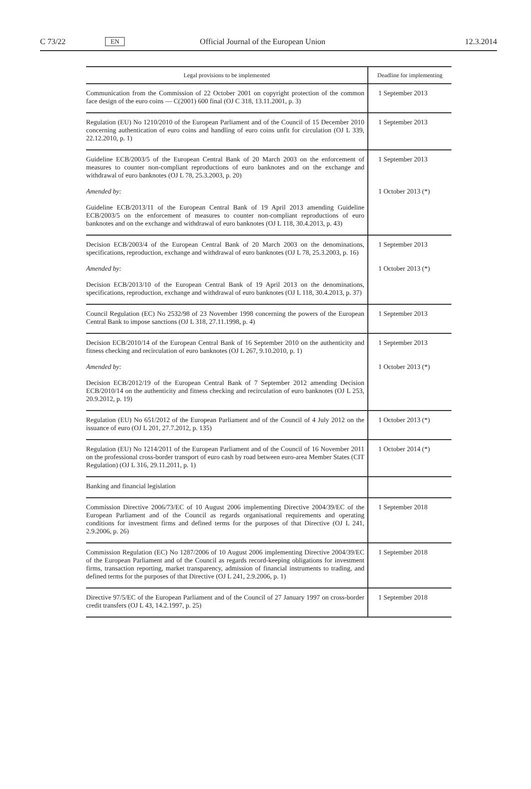C 73/22 EN Official Journal of the European Union 12.3.2014
| Legal provisions to be implemented | Deadline for implementing |
| --- | --- |
| Communication from the Commission of 22 October 2001 on copyright protection of the common face design of the euro coins — C(2001) 600 final (OJ C 318, 13.11.2001, p. 3) | 1 September 2013 |
| Regulation (EU) No 1210/2010 of the European Parliament and of the Council of 15 December 2010 concerning authentication of euro coins and handling of euro coins unfit for circulation (OJ L 339, 22.12.2010, p. 1) | 1 September 2013 |
| Guideline ECB/2003/5 of the European Central Bank of 20 March 2003 on the enforcement of measures to counter non-compliant reproductions of euro banknotes and on the exchange and withdrawal of euro banknotes (OJ L 78, 25.3.2003, p. 20) | 1 September 2013 |
| Amended by: | 1 October 2013 (*) |
| Guideline ECB/2013/11 of the European Central Bank of 19 April 2013 amending Guideline ECB/2003/5 on the enforcement of measures to counter non-compliant reproductions of euro banknotes and on the exchange and withdrawal of euro banknotes (OJ L 118, 30.4.2013, p. 43) | |
| Decision ECB/2003/4 of the European Central Bank of 20 March 2003 on the denominations, specifications, reproduction, exchange and withdrawal of euro banknotes (OJ L 78, 25.3.2003, p. 16) | 1 September 2013 |
| Amended by: | 1 October 2013 (*) |
| Decision ECB/2013/10 of the European Central Bank of 19 April 2013 on the denominations, specifications, reproduction, exchange and withdrawal of euro banknotes (OJ L 118, 30.4.2013, p. 37) | |
| Council Regulation (EC) No 2532/98 of 23 November 1998 concerning the powers of the European Central Bank to impose sanctions (OJ L 318, 27.11.1998, p. 4) | 1 September 2013 |
| Decision ECB/2010/14 of the European Central Bank of 16 September 2010 on the authenticity and fitness checking and recirculation of euro banknotes (OJ L 267, 9.10.2010, p. 1) | 1 September 2013 |
| Amended by: | 1 October 2013 (*) |
| Decision ECB/2012/19 of the European Central Bank of 7 September 2012 amending Decision ECB/2010/14 on the authenticity and fitness checking and recirculation of euro banknotes (OJ L 253, 20.9.2012, p. 19) | |
| Regulation (EU) No 651/2012 of the European Parliament and of the Council of 4 July 2012 on the issuance of euro (OJ L 201, 27.7.2012, p. 135) | 1 October 2013 (*) |
| Regulation (EU) No 1214/2011 of the European Parliament and of the Council of 16 November 2011 on the professional cross-border transport of euro cash by road between euro-area Member States (CIT Regulation) (OJ L 316, 29.11.2011, p. 1) | 1 October 2014 (*) |
| Banking and financial legislation | |
| Commission Directive 2006/73/EC of 10 August 2006 implementing Directive 2004/39/EC of the European Parliament and of the Council as regards organisational requirements and operating conditions for investment firms and defined terms for the purposes of that Directive (OJ L 241, 2.9.2006, p. 26) | 1 September 2018 |
| Commission Regulation (EC) No 1287/2006 of 10 August 2006 implementing Directive 2004/39/EC of the European Parliament and of the Council as regards record-keeping obligations for investment firms, transaction reporting, market transparency, admission of financial instruments to trading, and defined terms for the purposes of that Directive (OJ L 241, 2.9.2006, p. 1) | 1 September 2018 |
| Directive 97/5/EC of the European Parliament and of the Council of 27 January 1997 on cross-border credit transfers (OJ L 43, 14.2.1997, p. 25) | 1 September 2018 |